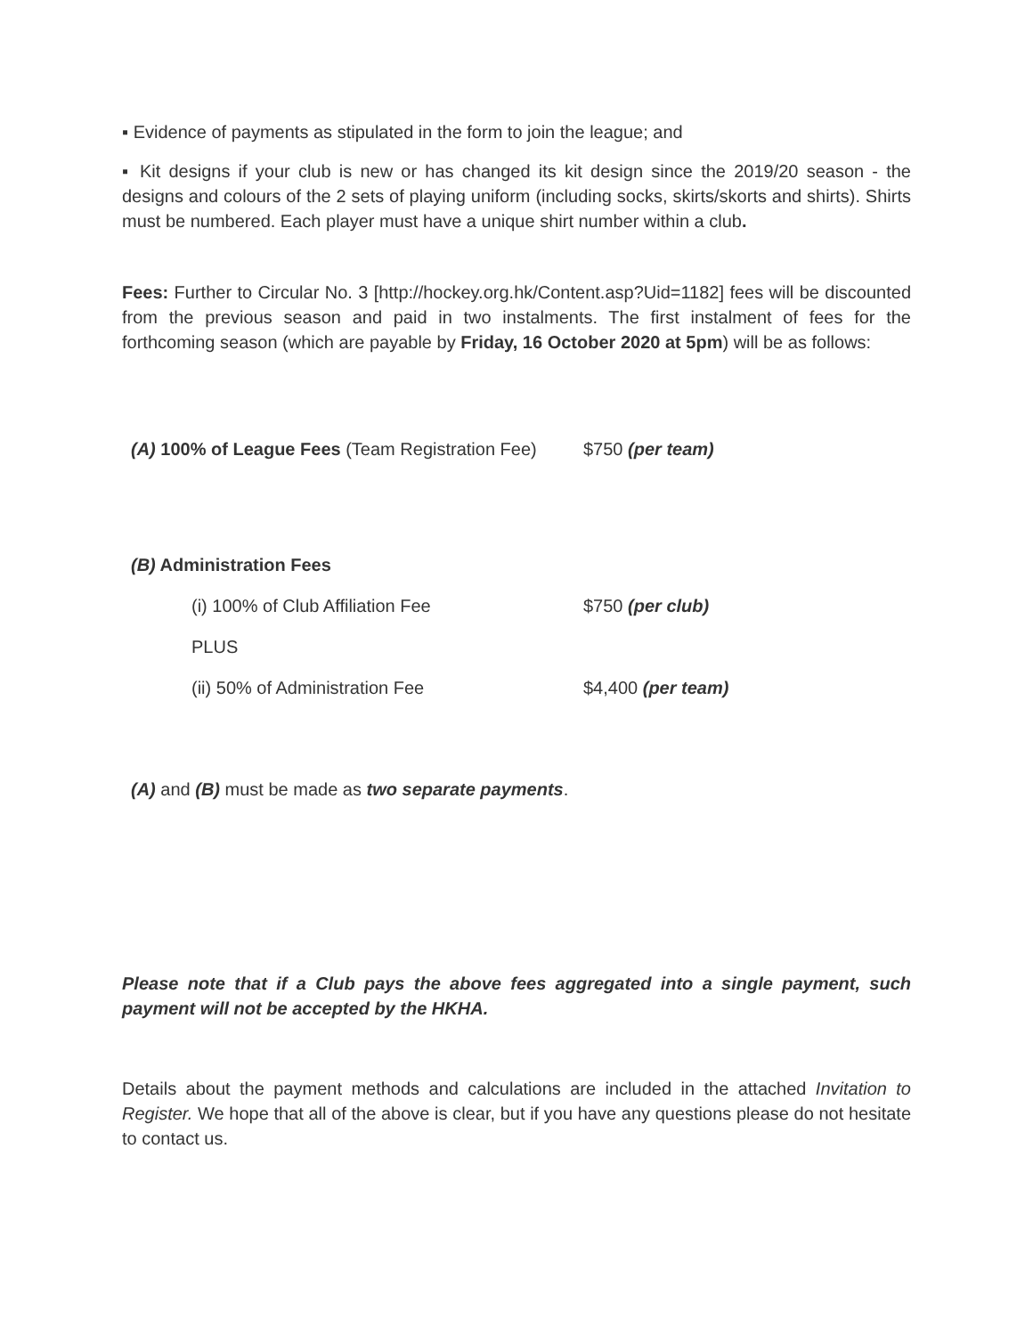▪ Evidence of payments as stipulated in the form to join the league; and
▪ Kit designs if your club is new or has changed its kit design since the 2019/20 season - the designs and colours of the 2 sets of playing uniform (including socks, skirts/skorts and shirts). Shirts must be numbered. Each player must have a unique shirt number within a club.
Fees: Further to Circular No. 3 [http://hockey.org.hk/Content.asp?Uid=1182] fees will be discounted from the previous season and paid in two instalments. The first instalment of fees for the forthcoming season (which are payable by Friday, 16 October 2020 at 5pm) will be as follows:
(A) 100% of League Fees (Team Registration Fee)
$750 (per team)
(B) Administration Fees
(i) 100% of Club Affiliation Fee $750 (per club)
PLUS
(ii) 50% of Administration Fee $4,400 (per team)
(A) and (B) must be made as two separate payments.
Please note that if a Club pays the above fees aggregated into a single payment, such payment will not be accepted by the HKHA.
Details about the payment methods and calculations are included in the attached Invitation to Register. We hope that all of the above is clear, but if you have any questions please do not hesitate to contact us.